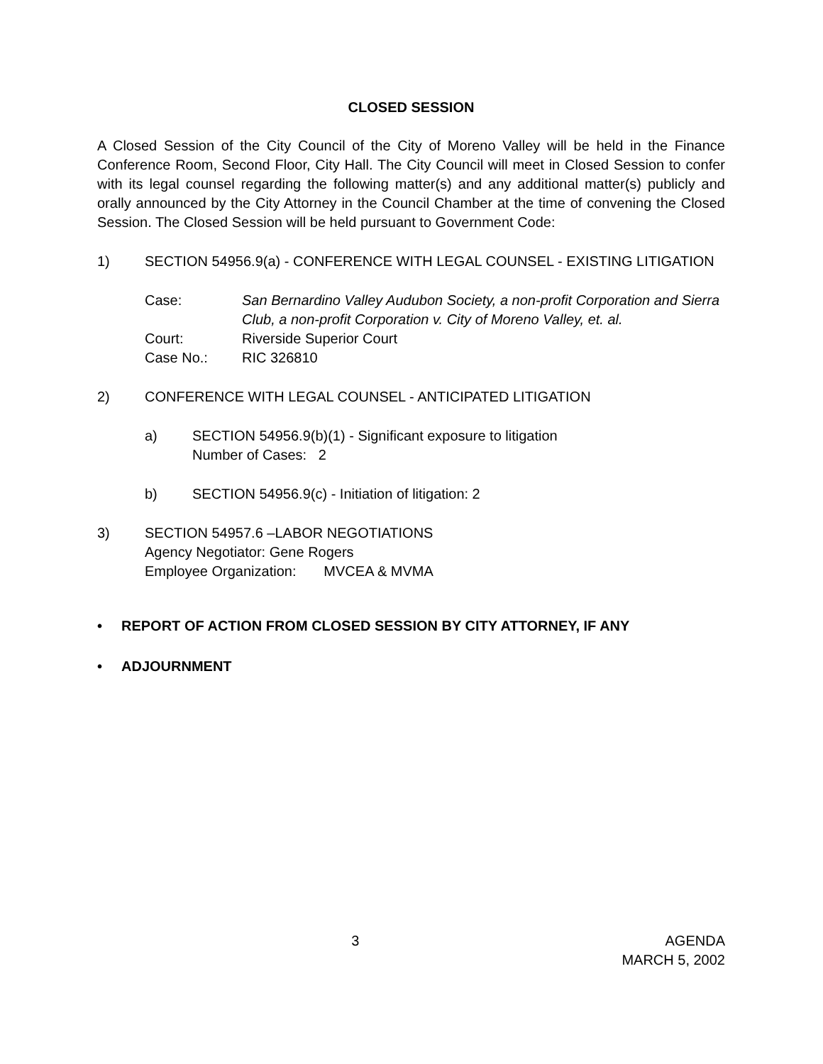CLOSED SESSION
A Closed Session of the City Council of the City of Moreno Valley will be held in the Finance Conference Room, Second Floor, City Hall. The City Council will meet in Closed Session to confer with its legal counsel regarding the following matter(s) and any additional matter(s) publicly and orally announced by the City Attorney in the Council Chamber at the time of convening the Closed Session. The Closed Session will be held pursuant to Government Code:
1) SECTION 54956.9(a) - CONFERENCE WITH LEGAL COUNSEL - EXISTING LITIGATION
Case: San Bernardino Valley Audubon Society, a non-profit Corporation and Sierra Club, a non-profit Corporation v. City of Moreno Valley, et. al.
Court: Riverside Superior Court
Case No.: RIC 326810
2) CONFERENCE WITH LEGAL COUNSEL - ANTICIPATED LITIGATION
a) SECTION 54956.9(b)(1) - Significant exposure to litigation
Number of Cases: 2
b) SECTION 54956.9(c) - Initiation of litigation: 2
3) SECTION 54957.6 –LABOR NEGOTIATIONS
Agency Negotiator: Gene Rogers
Employee Organization: MVCEA & MVMA
• REPORT OF ACTION FROM CLOSED SESSION BY CITY ATTORNEY, IF ANY
• ADJOURNMENT
3 AGENDA
MARCH 5, 2002